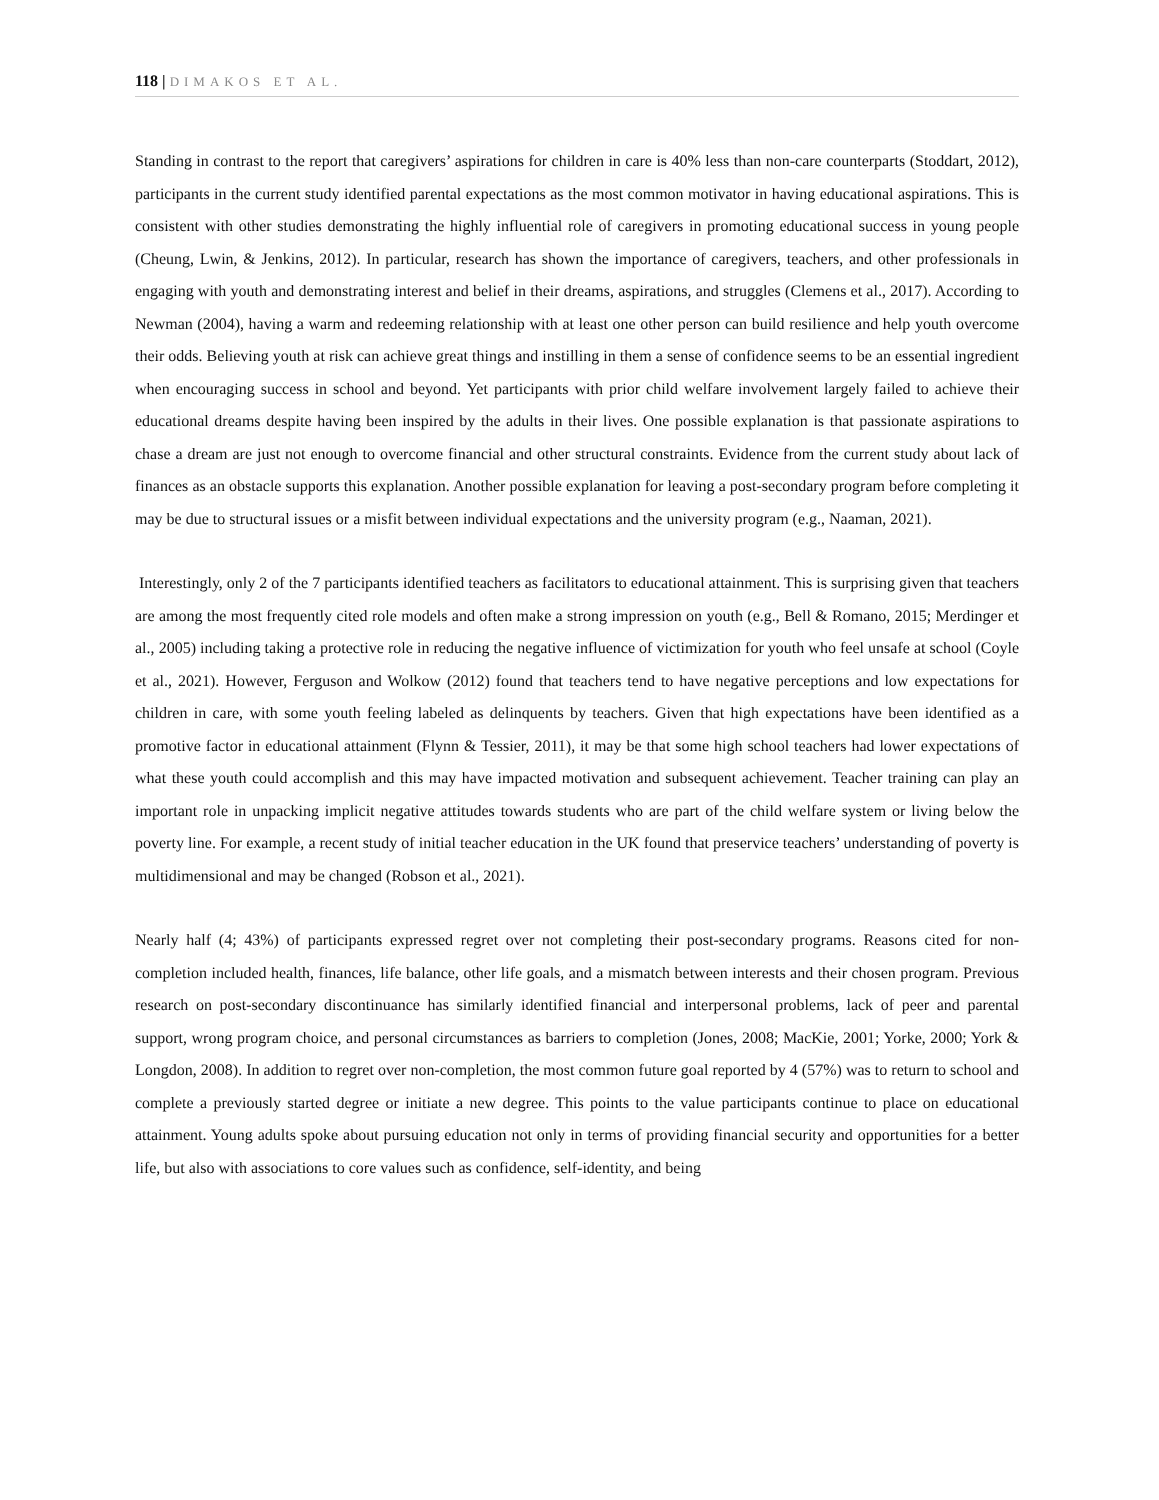118 | DIMAKOS ET AL.
Standing in contrast to the report that caregivers’ aspirations for children in care is 40% less than non-care counterparts (Stoddart, 2012), participants in the current study identified parental expectations as the most common motivator in having educational aspirations. This is consistent with other studies demonstrating the highly influential role of caregivers in promoting educational success in young people (Cheung, Lwin, & Jenkins, 2012). In particular, research has shown the importance of caregivers, teachers, and other professionals in engaging with youth and demonstrating interest and belief in their dreams, aspirations, and struggles (Clemens et al., 2017). According to Newman (2004), having a warm and redeeming relationship with at least one other person can build resilience and help youth overcome their odds. Believing youth at risk can achieve great things and instilling in them a sense of confidence seems to be an essential ingredient when encouraging success in school and beyond. Yet participants with prior child welfare involvement largely failed to achieve their educational dreams despite having been inspired by the adults in their lives. One possible explanation is that passionate aspirations to chase a dream are just not enough to overcome financial and other structural constraints. Evidence from the current study about lack of finances as an obstacle supports this explanation. Another possible explanation for leaving a post-secondary program before completing it may be due to structural issues or a misfit between individual expectations and the university program (e.g., Naaman, 2021).
Interestingly, only 2 of the 7 participants identified teachers as facilitators to educational attainment. This is surprising given that teachers are among the most frequently cited role models and often make a strong impression on youth (e.g., Bell & Romano, 2015; Merdinger et al., 2005) including taking a protective role in reducing the negative influence of victimization for youth who feel unsafe at school (Coyle et al., 2021). However, Ferguson and Wolkow (2012) found that teachers tend to have negative perceptions and low expectations for children in care, with some youth feeling labeled as delinquents by teachers. Given that high expectations have been identified as a promotive factor in educational attainment (Flynn & Tessier, 2011), it may be that some high school teachers had lower expectations of what these youth could accomplish and this may have impacted motivation and subsequent achievement. Teacher training can play an important role in unpacking implicit negative attitudes towards students who are part of the child welfare system or living below the poverty line. For example, a recent study of initial teacher education in the UK found that preservice teachers’ understanding of poverty is multidimensional and may be changed (Robson et al., 2021).
Nearly half (4; 43%) of participants expressed regret over not completing their post-secondary programs. Reasons cited for non-completion included health, finances, life balance, other life goals, and a mismatch between interests and their chosen program. Previous research on post-secondary discontinuance has similarly identified financial and interpersonal problems, lack of peer and parental support, wrong program choice, and personal circumstances as barriers to completion (Jones, 2008; MacKie, 2001; Yorke, 2000; York & Longdon, 2008). In addition to regret over non-completion, the most common future goal reported by 4 (57%) was to return to school and complete a previously started degree or initiate a new degree. This points to the value participants continue to place on educational attainment. Young adults spoke about pursuing education not only in terms of providing financial security and opportunities for a better life, but also with associations to core values such as confidence, self-identity, and being